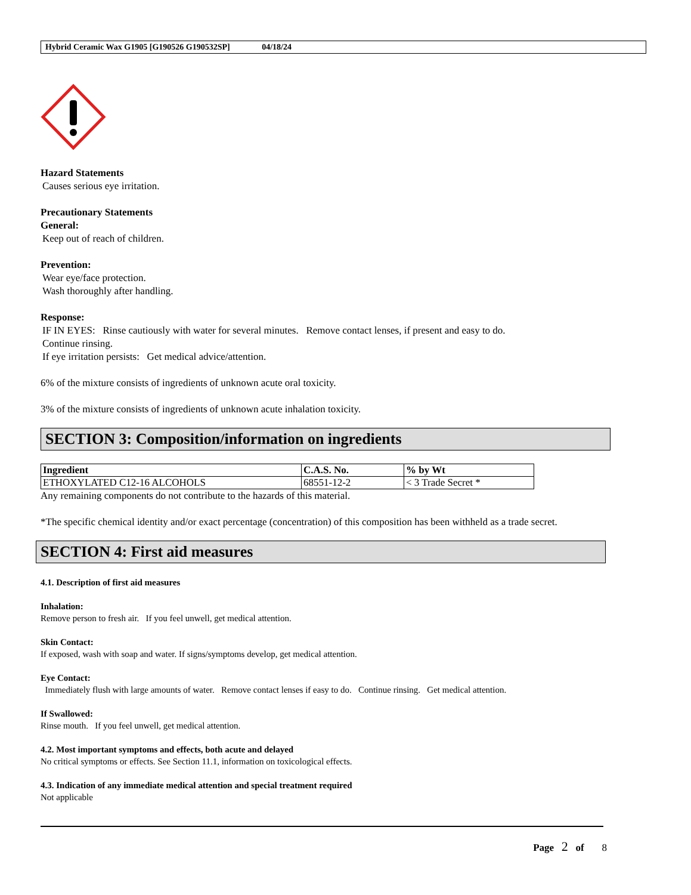Hybrid Ceramic Wax G1905 [G190526 G190532SP] 04/18/24
Hazard Statements
Causes serious eye irritation.
Precautionary Statements
General:
Keep out of reach of children.
Prevention:
Wear eye/face protection.
Wash thoroughly after handling.
Response:
IF IN EYES: Rinse cautiously with water for several minutes. Remove contact lenses, if present and easy to do.
Continue rinsing.
If eye irritation persists: Get medical advice/attention.
6% of the mixture consists of ingredients of unknown acute oral toxicity.
3% of the mixture consists of ingredients of unknown acute inhalation toxicity.
SECTION 3: Composition/information on ingredients
| Ingredient | C.A.S. No. | % by Wt |
| --- | --- | --- |
| ETHOXYLATED C12-16 ALCOHOLS | 68551-12-2 | < 3 Trade Secret * |
Any remaining components do not contribute to the hazards of this material.
*The specific chemical identity and/or exact percentage (concentration) of this composition has been withheld as a trade secret.
SECTION 4: First aid measures
4.1. Description of first aid measures
Inhalation:
Remove person to fresh air. If you feel unwell, get medical attention.
Skin Contact:
If exposed, wash with soap and water. If signs/symptoms develop, get medical attention.
Eye Contact:
Immediately flush with large amounts of water. Remove contact lenses if easy to do. Continue rinsing. Get medical attention.
If Swallowed:
Rinse mouth. If you feel unwell, get medical attention.
4.2. Most important symptoms and effects, both acute and delayed
No critical symptoms or effects. See Section 11.1, information on toxicological effects.
4.3. Indication of any immediate medical attention and special treatment required
Not applicable
Page 2 of 8